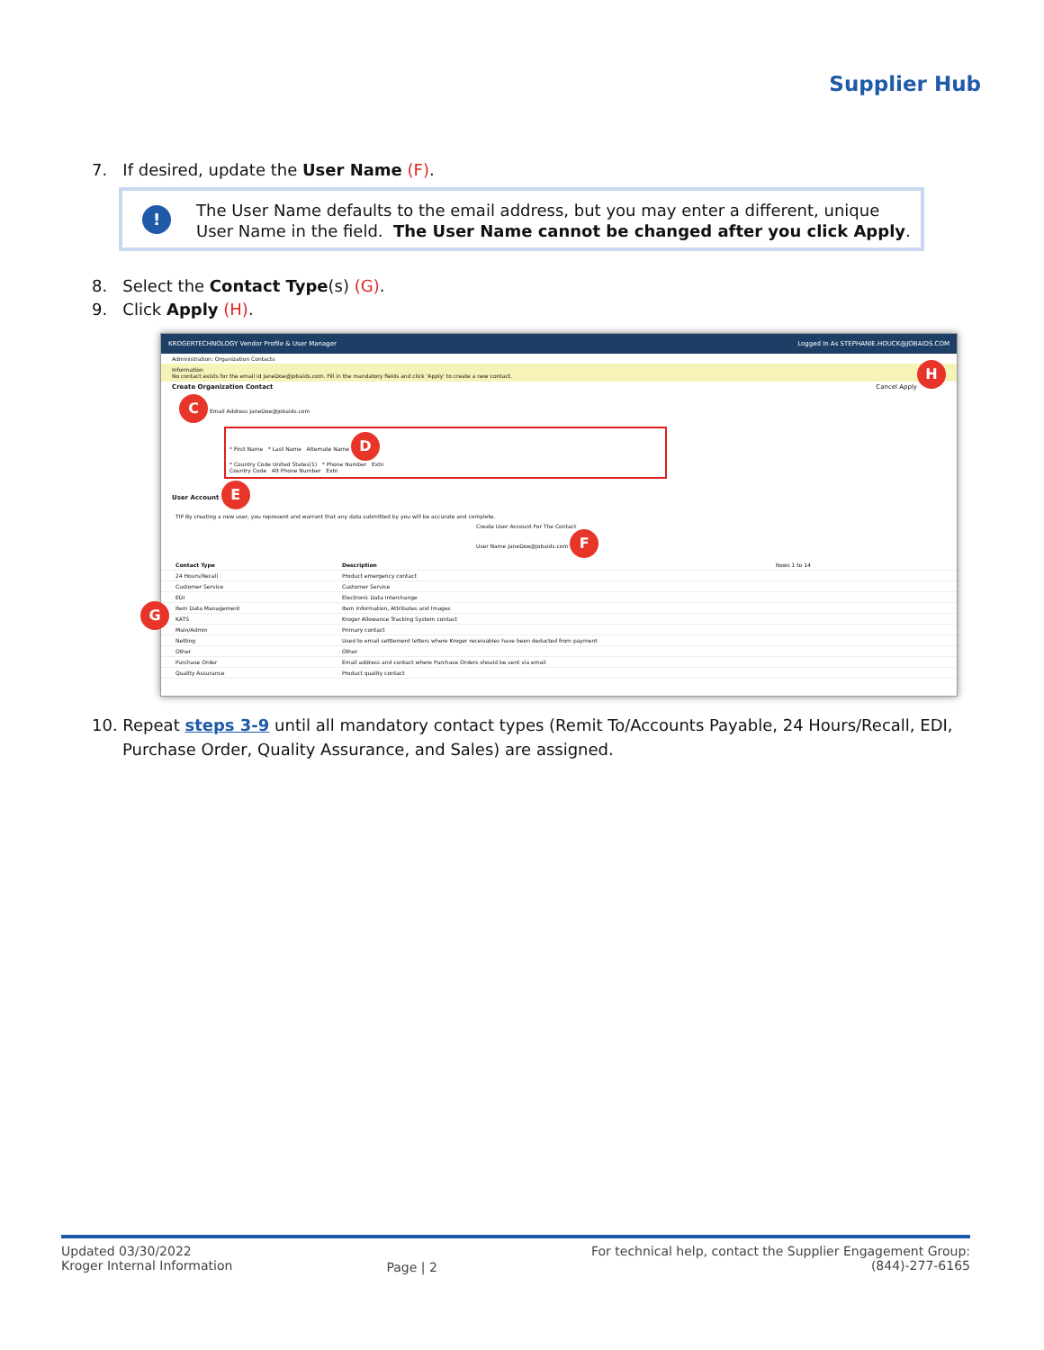Supplier Hub
7. If desired, update the User Name (F).
!
The User Name defaults to the email address, but you may enter a different, unique User Name in the field. The User Name cannot be changed after you click Apply.
8. Select the Contact Type(s) (G).
9. Click Apply (H).
KROGERTECHNOLOGY Vendor Profile & User Manager Logged In As STEPHANIE.HOUCK@JOBAIDS.COM
Administration: Organization Contacts
Information
No contact exists for the email id JaneDoe@jobaids.com. Fill in the mandatory fields and click 'Apply' to create a new contact. H
Create Organization Contact Cancel Apply
C Email Address JaneDoe@jobaids.com
* First Name * Last Name Alternate Name D
* Country Code United States(1) * Phone Number Extn
Country Code Alt Phone Number Extn
User Account E
TIP By creating a new user, you represent and warrant that any data submitted by you will be accurate and complete.
Create User Account For The Contact
User Name JaneDoe@jobaids.com F
Contact Type Description Rows 1 to 14
24 Hours/Recall Product emergency contact
Customer Service Customer Service
EDI Electronic Data Interchange
Item Data Management Item Information, Attributes and Images
KATS Kroger Allowance Tracking System contact
Main/Admin Primary contact
Netting Used to email settlement letters where Kroger receivables have been deducted from payment
Other Other
Purchase Order Email address and contact where Purchase Orders should be sent via email
Quality Assurance Product quality contact
G
10. Repeat steps 3-9 until all mandatory contact types (Remit To/Accounts Payable, 24 Hours/Recall, EDI, Purchase Order, Quality Assurance, and Sales) are assigned.
Updated 03/30/2022
Kroger Internal Information
Page | 2
For technical help, contact the Supplier Engagement Group:
(844)-277-6165